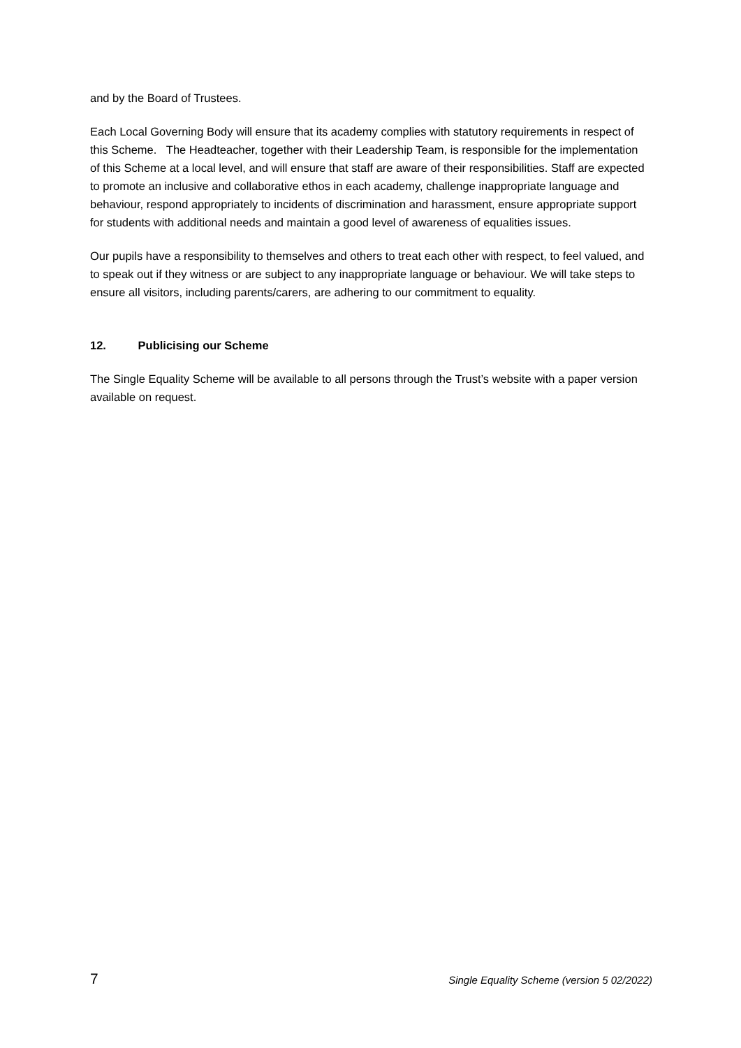and by the Board of Trustees.
Each Local Governing Body will ensure that its academy complies with statutory requirements in respect of this Scheme. The Headteacher, together with their Leadership Team, is responsible for the implementation of this Scheme at a local level, and will ensure that staff are aware of their responsibilities. Staff are expected to promote an inclusive and collaborative ethos in each academy, challenge inappropriate language and behaviour, respond appropriately to incidents of discrimination and harassment, ensure appropriate support for students with additional needs and maintain a good level of awareness of equalities issues.
Our pupils have a responsibility to themselves and others to treat each other with respect, to feel valued, and to speak out if they witness or are subject to any inappropriate language or behaviour. We will take steps to ensure all visitors, including parents/carers, are adhering to our commitment to equality.
12. Publicising our Scheme
The Single Equality Scheme will be available to all persons through the Trust’s website with a paper version available on request.
7 Single Equality Scheme (version 5 02/2022)